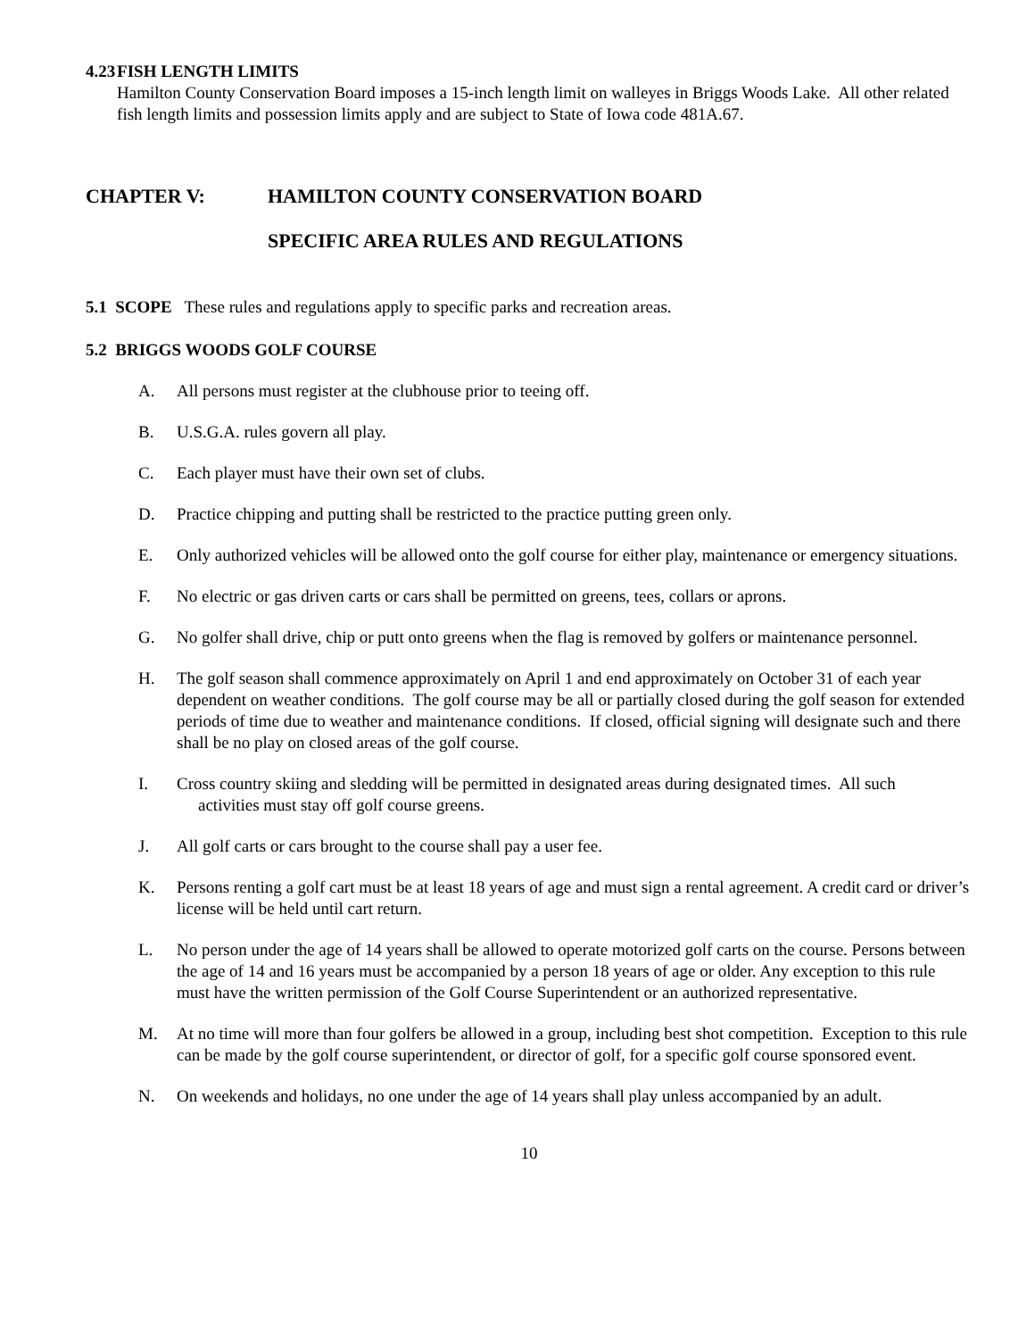4.23 FISH LENGTH LIMITS
Hamilton County Conservation Board imposes a 15-inch length limit on walleyes in Briggs Woods Lake. All other related fish length limits and possession limits apply and are subject to State of Iowa code 481A.67.
CHAPTER V: HAMILTON COUNTY CONSERVATION BOARD
SPECIFIC AREA RULES AND REGULATIONS
5.1 SCOPE These rules and regulations apply to specific parks and recreation areas.
5.2 BRIGGS WOODS GOLF COURSE
A. All persons must register at the clubhouse prior to teeing off.
B. U.S.G.A. rules govern all play.
C. Each player must have their own set of clubs.
D. Practice chipping and putting shall be restricted to the practice putting green only.
E. Only authorized vehicles will be allowed onto the golf course for either play, maintenance or emergency situations.
F. No electric or gas driven carts or cars shall be permitted on greens, tees, collars or aprons.
G. No golfer shall drive, chip or putt onto greens when the flag is removed by golfers or maintenance personnel.
H. The golf season shall commence approximately on April 1 and end approximately on October 31 of each year dependent on weather conditions. The golf course may be all or partially closed during the golf season for extended periods of time due to weather and maintenance conditions. If closed, official signing will designate such and there shall be no play on closed areas of the golf course.
I. Cross country skiing and sledding will be permitted in designated areas during designated times. All such activities must stay off golf course greens.
J. All golf carts or cars brought to the course shall pay a user fee.
K. Persons renting a golf cart must be at least 18 years of age and must sign a rental agreement. A credit card or driver’s license will be held until cart return.
L. No person under the age of 14 years shall be allowed to operate motorized golf carts on the course. Persons between the age of 14 and 16 years must be accompanied by a person 18 years of age or older. Any exception to this rule must have the written permission of the Golf Course Superintendent or an authorized representative.
M. At no time will more than four golfers be allowed in a group, including best shot competition. Exception to this rule can be made by the golf course superintendent, or director of golf, for a specific golf course sponsored event.
N. On weekends and holidays, no one under the age of 14 years shall play unless accompanied by an adult.
10